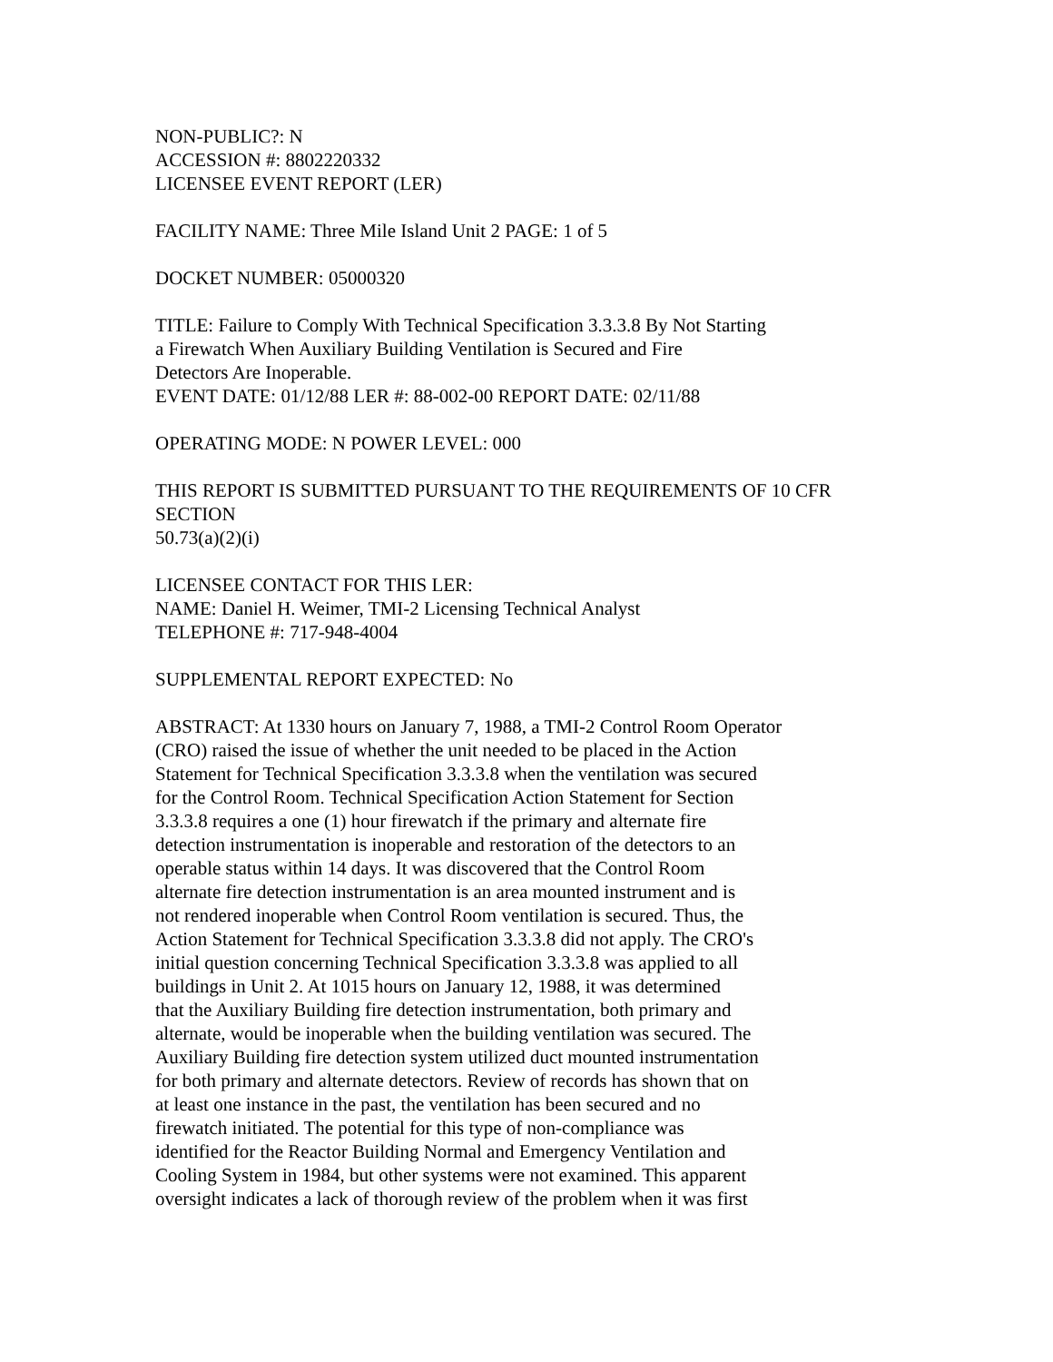NON-PUBLIC?: N
ACCESSION #: 8802220332
LICENSEE EVENT REPORT (LER)
FACILITY NAME: Three Mile Island Unit 2 PAGE: 1 of 5
DOCKET NUMBER: 05000320
TITLE: Failure to Comply With Technical Specification 3.3.3.8 By Not Starting
a Firewatch When Auxiliary Building Ventilation is Secured and Fire
Detectors Are Inoperable.
EVENT DATE: 01/12/88 LER #: 88-002-00 REPORT DATE: 02/11/88
OPERATING MODE: N POWER LEVEL: 000
THIS REPORT IS SUBMITTED PURSUANT TO THE REQUIREMENTS OF 10 CFR
SECTION
50.73(a)(2)(i)
LICENSEE CONTACT FOR THIS LER:
NAME: Daniel H. Weimer, TMI-2 Licensing Technical Analyst
TELEPHONE #: 717-948-4004
SUPPLEMENTAL REPORT EXPECTED: No
ABSTRACT: At 1330 hours on January 7, 1988, a TMI-2 Control Room Operator
(CRO) raised the issue of whether the unit needed to be placed in the Action
Statement for Technical Specification 3.3.3.8 when the ventilation was secured
for the Control Room. Technical Specification Action Statement for Section
3.3.3.8 requires a one (1) hour firewatch if the primary and alternate fire
detection instrumentation is inoperable and restoration of the detectors to an
operable status within 14 days. It was discovered that the Control Room
alternate fire detection instrumentation is an area mounted instrument and is
not rendered inoperable when Control Room ventilation is secured. Thus, the
Action Statement for Technical Specification 3.3.3.8 did not apply. The CRO's
initial question concerning Technical Specification 3.3.3.8 was applied to all
buildings in Unit 2. At 1015 hours on January 12, 1988, it was determined
that the Auxiliary Building fire detection instrumentation, both primary and
alternate, would be inoperable when the building ventilation was secured. The
Auxiliary Building fire detection system utilized duct mounted instrumentation
for both primary and alternate detectors. Review of records has shown that on
at least one instance in the past, the ventilation has been secured and no
firewatch initiated. The potential for this type of non-compliance was
identified for the Reactor Building Normal and Emergency Ventilation and
Cooling System in 1984, but other systems were not examined. This apparent
oversight indicates a lack of thorough review of the problem when it was first